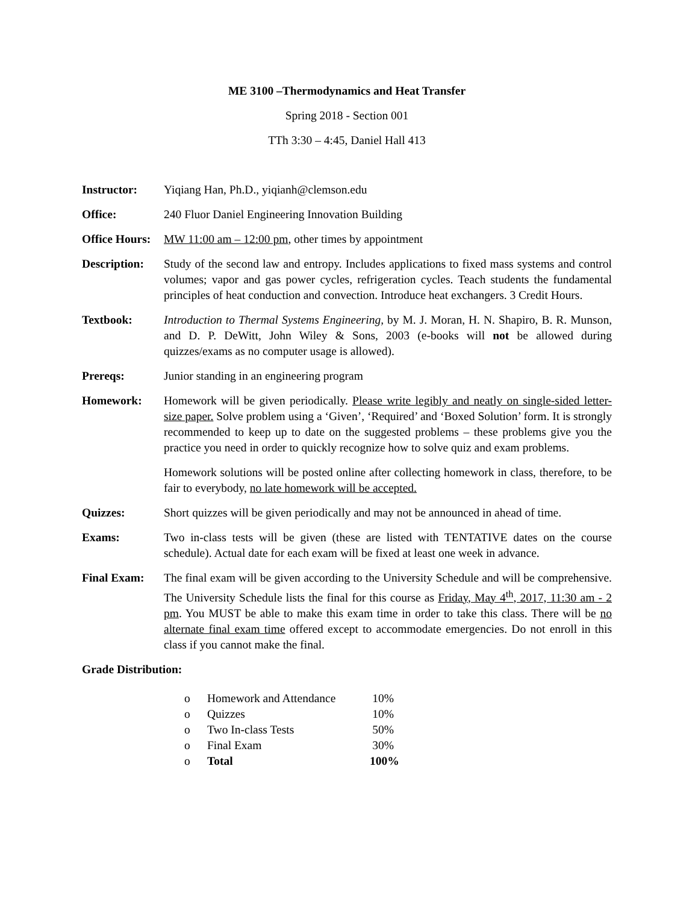ME 3100 –Thermodynamics and Heat Transfer
Spring 2018 - Section 001
TTh 3:30 – 4:45, Daniel Hall 413
Instructor: Yiqiang Han, Ph.D., yiqianh@clemson.edu
Office: 240 Fluor Daniel Engineering Innovation Building
Office Hours:
MW 11:00 am – 12:00 pm, other times by appointment
Description:
Study of the second law and entropy. Includes applications to fixed mass systems and control volumes; vapor and gas power cycles, refrigeration cycles. Teach students the fundamental principles of heat conduction and convection. Introduce heat exchangers. 3 Credit Hours.
Textbook: Introduction to Thermal Systems Engineering, by M. J. Moran, H. N. Shapiro, B. R. Munson, and D. P. DeWitt, John Wiley & Sons, 2003 (e-books will not be allowed during quizzes/exams as no computer usage is allowed).
Prereqs: Junior standing in an engineering program
Homework: Homework will be given periodically. Please write legibly and neatly on single-sided letter-size paper. Solve problem using a ‘Given’, ‘Required’ and ‘Boxed Solution’ form. It is strongly recommended to keep up to date on the suggested problems – these problems give you the practice you need in order to quickly recognize how to solve quiz and exam problems.
Homework solutions will be posted online after collecting homework in class, therefore, to be fair to everybody, no late homework will be accepted.
Quizzes: Short quizzes will be given periodically and may not be announced in ahead of time.
Exams: Two in-class tests will be given (these are listed with TENTATIVE dates on the course schedule). Actual date for each exam will be fixed at least one week in advance.
Final Exam: The final exam will be given according to the University Schedule and will be comprehensive. The University Schedule lists the final for this course as Friday, May 4<sup>th</sup>, 2017, 11:30 am - 2 pm. You MUST be able to make this exam time in order to take this class. There will be no alternate final exam time offered except to accommodate emergencies. Do not enroll in this class if you cannot make the final.
Grade Distribution:
o Homework and Attendance 10%
o Quizzes 10%
o Two In-class Tests 50%
o Final Exam 30%
o Total 100%